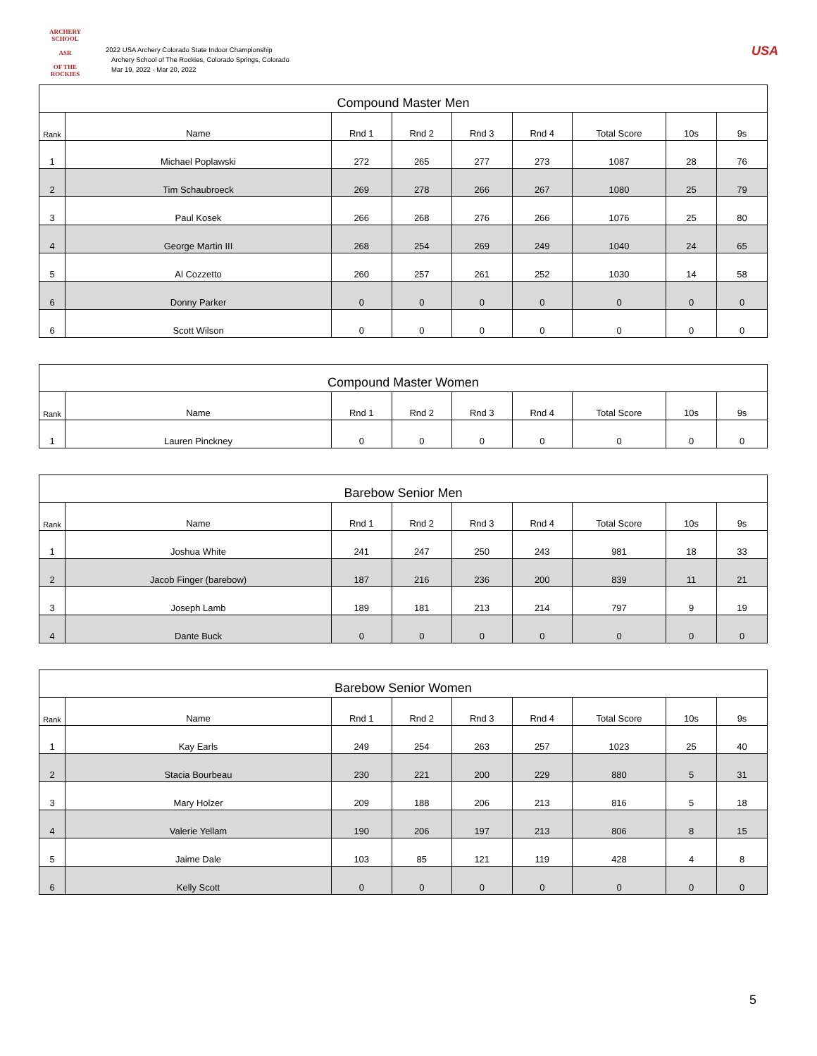ARCHERY SCHOOL
ASR
OF THE ROCKIES
2022 USA Archery Colorado State Indoor Championship
Archery School of The Rockies, Colorado Springs, Colorado
Mar 19, 2022 - Mar 20, 2022
USA
| Compound Master Men | | | | | | | | |
| --- | --- | --- | --- | --- | --- | --- | --- | --- |
| Rank | Name | Rnd 1 | Rnd 2 | Rnd 3 | Rnd 4 | Total Score | 10s | 9s |
| 1 | Michael Poplawski | 272 | 265 | 277 | 273 | 1087 | 28 | 76 |
| 2 | Tim Schaubroeck | 269 | 278 | 266 | 267 | 1080 | 25 | 79 |
| 3 | Paul Kosek | 266 | 268 | 276 | 266 | 1076 | 25 | 80 |
| 4 | George Martin III | 268 | 254 | 269 | 249 | 1040 | 24 | 65 |
| 5 | Al Cozzetto | 260 | 257 | 261 | 252 | 1030 | 14 | 58 |
| 6 | Donny Parker | 0 | 0 | 0 | 0 | 0 | 0 | 0 |
| 6 | Scott Wilson | 0 | 0 | 0 | 0 | 0 | 0 | 0 |
| Compound Master Women | | | | | | | | |
| --- | --- | --- | --- | --- | --- | --- | --- | --- |
| Rank | Name | Rnd 1 | Rnd 2 | Rnd 3 | Rnd 4 | Total Score | 10s | 9s |
| 1 | Lauren Pinckney | 0 | 0 | 0 | 0 | 0 | 0 | 0 |
| Barebow Senior Men | | | | | | | | |
| --- | --- | --- | --- | --- | --- | --- | --- | --- |
| Rank | Name | Rnd 1 | Rnd 2 | Rnd 3 | Rnd 4 | Total Score | 10s | 9s |
| 1 | Joshua White | 241 | 247 | 250 | 243 | 981 | 18 | 33 |
| 2 | Jacob Finger (barebow) | 187 | 216 | 236 | 200 | 839 | 11 | 21 |
| 3 | Joseph Lamb | 189 | 181 | 213 | 214 | 797 | 9 | 19 |
| 4 | Dante Buck | 0 | 0 | 0 | 0 | 0 | 0 | 0 |
| Barebow Senior Women | | | | | | | | |
| --- | --- | --- | --- | --- | --- | --- | --- | --- |
| Rank | Name | Rnd 1 | Rnd 2 | Rnd 3 | Rnd 4 | Total Score | 10s | 9s |
| 1 | Kay Earls | 249 | 254 | 263 | 257 | 1023 | 25 | 40 |
| 2 | Stacia Bourbeau | 230 | 221 | 200 | 229 | 880 | 5 | 31 |
| 3 | Mary Holzer | 209 | 188 | 206 | 213 | 816 | 5 | 18 |
| 4 | Valerie Yellam | 190 | 206 | 197 | 213 | 806 | 8 | 15 |
| 5 | Jaime Dale | 103 | 85 | 121 | 119 | 428 | 4 | 8 |
| 6 | Kelly Scott | 0 | 0 | 0 | 0 | 0 | 0 | 0 |
5